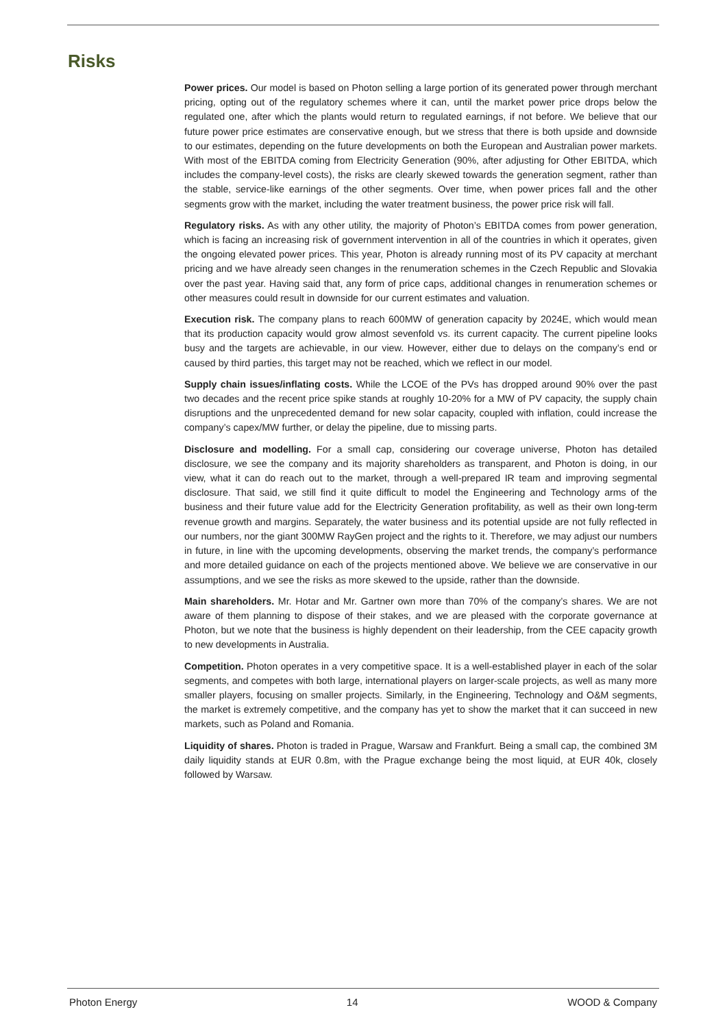Risks
Power prices. Our model is based on Photon selling a large portion of its generated power through merchant pricing, opting out of the regulatory schemes where it can, until the market power price drops below the regulated one, after which the plants would return to regulated earnings, if not before. We believe that our future power price estimates are conservative enough, but we stress that there is both upside and downside to our estimates, depending on the future developments on both the European and Australian power markets. With most of the EBITDA coming from Electricity Generation (90%, after adjusting for Other EBITDA, which includes the company-level costs), the risks are clearly skewed towards the generation segment, rather than the stable, service-like earnings of the other segments. Over time, when power prices fall and the other segments grow with the market, including the water treatment business, the power price risk will fall.
Regulatory risks. As with any other utility, the majority of Photon’s EBITDA comes from power generation, which is facing an increasing risk of government intervention in all of the countries in which it operates, given the ongoing elevated power prices. This year, Photon is already running most of its PV capacity at merchant pricing and we have already seen changes in the renumeration schemes in the Czech Republic and Slovakia over the past year. Having said that, any form of price caps, additional changes in renumeration schemes or other measures could result in downside for our current estimates and valuation.
Execution risk. The company plans to reach 600MW of generation capacity by 2024E, which would mean that its production capacity would grow almost sevenfold vs. its current capacity. The current pipeline looks busy and the targets are achievable, in our view. However, either due to delays on the company’s end or caused by third parties, this target may not be reached, which we reflect in our model.
Supply chain issues/inflating costs. While the LCOE of the PVs has dropped around 90% over the past two decades and the recent price spike stands at roughly 10-20% for a MW of PV capacity, the supply chain disruptions and the unprecedented demand for new solar capacity, coupled with inflation, could increase the company’s capex/MW further, or delay the pipeline, due to missing parts.
Disclosure and modelling. For a small cap, considering our coverage universe, Photon has detailed disclosure, we see the company and its majority shareholders as transparent, and Photon is doing, in our view, what it can do reach out to the market, through a well-prepared IR team and improving segmental disclosure. That said, we still find it quite difficult to model the Engineering and Technology arms of the business and their future value add for the Electricity Generation profitability, as well as their own long-term revenue growth and margins. Separately, the water business and its potential upside are not fully reflected in our numbers, nor the giant 300MW RayGen project and the rights to it. Therefore, we may adjust our numbers in future, in line with the upcoming developments, observing the market trends, the company’s performance and more detailed guidance on each of the projects mentioned above. We believe we are conservative in our assumptions, and we see the risks as more skewed to the upside, rather than the downside.
Main shareholders. Mr. Hotar and Mr. Gartner own more than 70% of the company’s shares. We are not aware of them planning to dispose of their stakes, and we are pleased with the corporate governance at Photon, but we note that the business is highly dependent on their leadership, from the CEE capacity growth to new developments in Australia.
Competition. Photon operates in a very competitive space. It is a well-established player in each of the solar segments, and competes with both large, international players on larger-scale projects, as well as many more smaller players, focusing on smaller projects. Similarly, in the Engineering, Technology and O&M segments, the market is extremely competitive, and the company has yet to show the market that it can succeed in new markets, such as Poland and Romania.
Liquidity of shares. Photon is traded in Prague, Warsaw and Frankfurt. Being a small cap, the combined 3M daily liquidity stands at EUR 0.8m, with the Prague exchange being the most liquid, at EUR 40k, closely followed by Warsaw.
Photon Energy 14 WOOD & Company